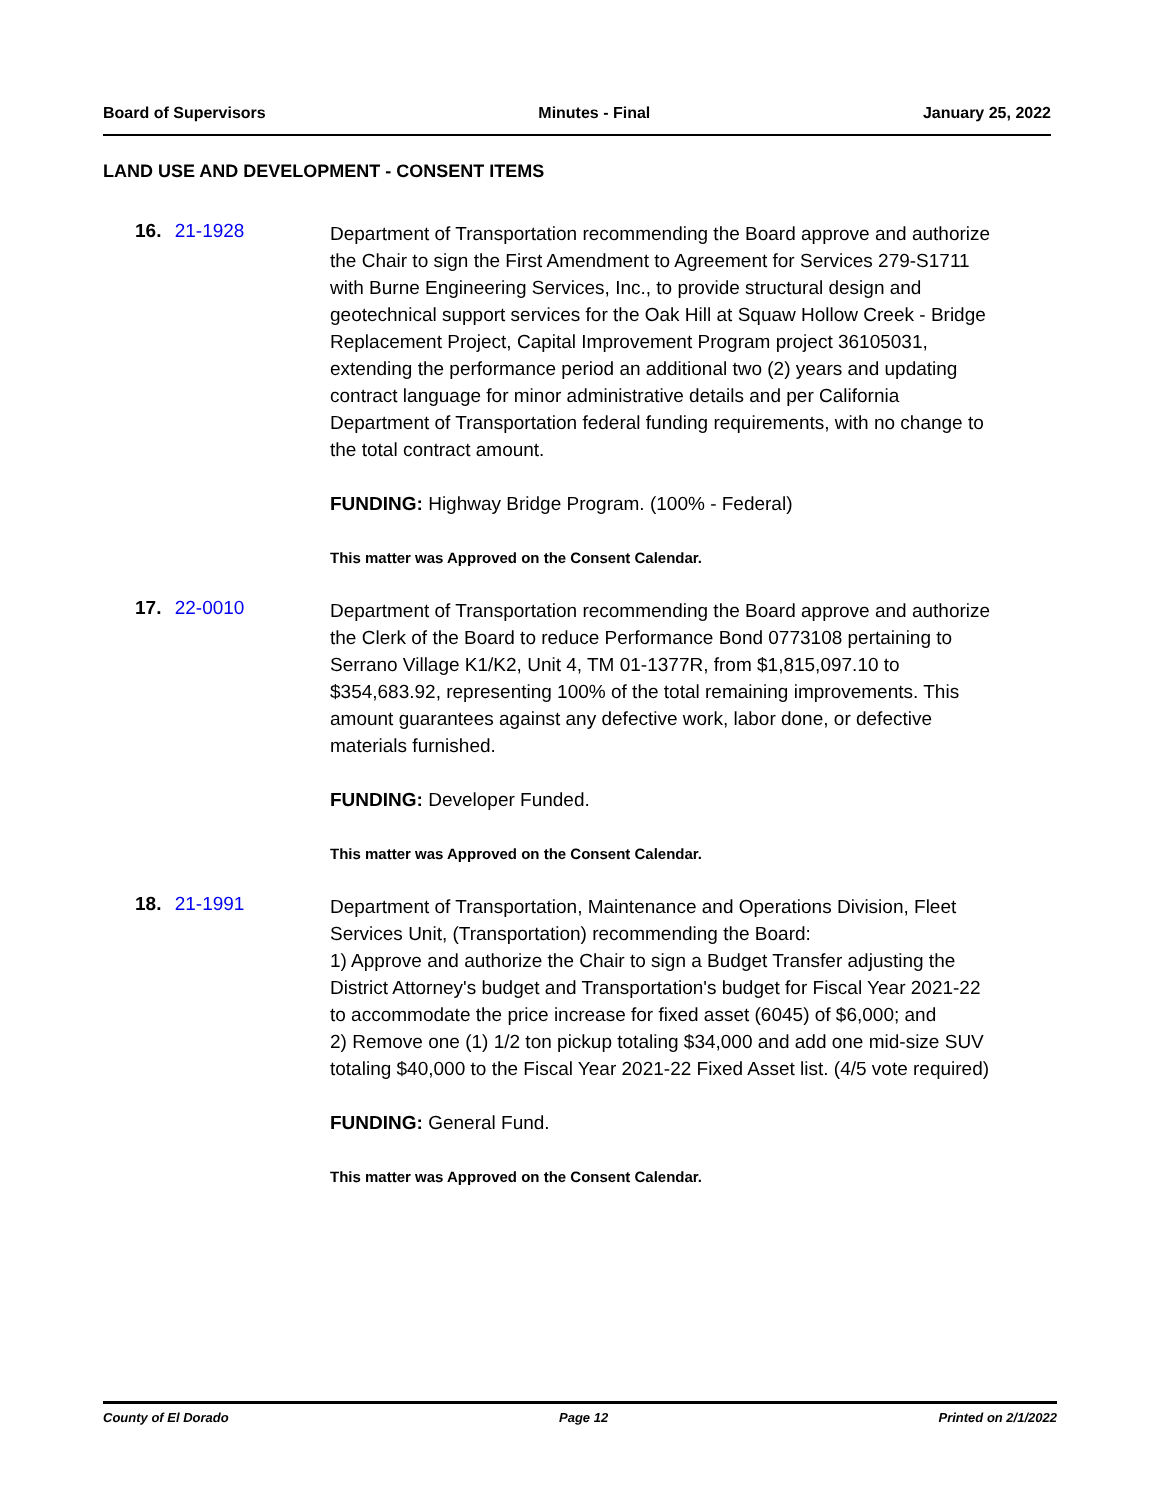Board of Supervisors Minutes - Final January 25, 2022
LAND USE AND DEVELOPMENT - CONSENT ITEMS
16. 21-1928
Department of Transportation recommending the Board approve and authorize the Chair to sign the First Amendment to Agreement for Services 279-S1711 with Burne Engineering Services, Inc., to provide structural design and geotechnical support services for the Oak Hill at Squaw Hollow Creek - Bridge Replacement Project, Capital Improvement Program project 36105031, extending the performance period an additional two (2) years and updating contract language for minor administrative details and per California Department of Transportation federal funding requirements, with no change to the total contract amount.
FUNDING: Highway Bridge Program. (100% - Federal)
This matter was Approved on the Consent Calendar.
17. 22-0010
Department of Transportation recommending the Board approve and authorize the Clerk of the Board to reduce Performance Bond 0773108 pertaining to Serrano Village K1/K2, Unit 4, TM 01-1377R, from $1,815,097.10 to $354,683.92, representing 100% of the total remaining improvements. This amount guarantees against any defective work, labor done, or defective materials furnished.
FUNDING: Developer Funded.
This matter was Approved on the Consent Calendar.
18. 21-1991
Department of Transportation, Maintenance and Operations Division, Fleet Services Unit, (Transportation) recommending the Board:
1) Approve and authorize the Chair to sign a Budget Transfer adjusting the District Attorney's budget and Transportation's budget for Fiscal Year 2021-22 to accommodate the price increase for fixed asset (6045) of $6,000; and
2) Remove one (1) 1/2 ton pickup totaling $34,000 and add one mid-size SUV totaling $40,000 to the Fiscal Year 2021-22 Fixed Asset list. (4/5 vote required)
FUNDING: General Fund.
This matter was Approved on the Consent Calendar.
County of El Dorado Page 12 Printed on 2/1/2022